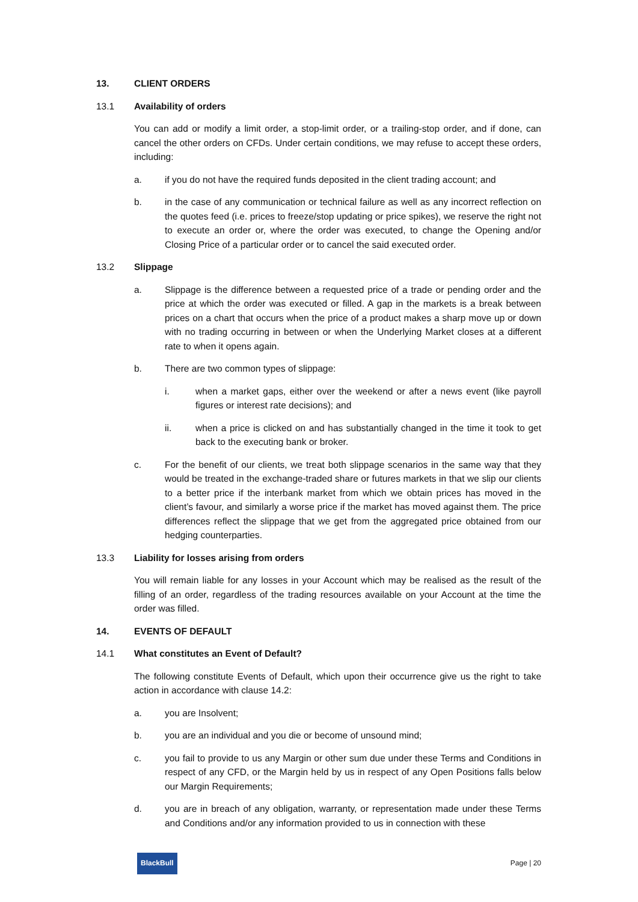13. CLIENT ORDERS
13.1 Availability of orders
You can add or modify a limit order, a stop-limit order, or a trailing-stop order, and if done, can cancel the other orders on CFDs. Under certain conditions, we may refuse to accept these orders, including:
a. if you do not have the required funds deposited in the client trading account; and
b. in the case of any communication or technical failure as well as any incorrect reflection on the quotes feed (i.e. prices to freeze/stop updating or price spikes), we reserve the right not to execute an order or, where the order was executed, to change the Opening and/or Closing Price of a particular order or to cancel the said executed order.
13.2 Slippage
a. Slippage is the difference between a requested price of a trade or pending order and the price at which the order was executed or filled. A gap in the markets is a break between prices on a chart that occurs when the price of a product makes a sharp move up or down with no trading occurring in between or when the Underlying Market closes at a different rate to when it opens again.
b. There are two common types of slippage:
i. when a market gaps, either over the weekend or after a news event (like payroll figures or interest rate decisions); and
ii. when a price is clicked on and has substantially changed in the time it took to get back to the executing bank or broker.
c. For the benefit of our clients, we treat both slippage scenarios in the same way that they would be treated in the exchange-traded share or futures markets in that we slip our clients to a better price if the interbank market from which we obtain prices has moved in the client’s favour, and similarly a worse price if the market has moved against them. The price differences reflect the slippage that we get from the aggregated price obtained from our hedging counterparties.
13.3 Liability for losses arising from orders
You will remain liable for any losses in your Account which may be realised as the result of the filling of an order, regardless of the trading resources available on your Account at the time the order was filled.
14. EVENTS OF DEFAULT
14.1 What constitutes an Event of Default?
The following constitute Events of Default, which upon their occurrence give us the right to take action in accordance with clause 14.2:
a. you are Insolvent;
b. you are an individual and you die or become of unsound mind;
c. you fail to provide to us any Margin or other sum due under these Terms and Conditions in respect of any CFD, or the Margin held by us in respect of any Open Positions falls below our Margin Requirements;
d. you are in breach of any obligation, warranty, or representation made under these Terms and Conditions and/or any information provided to us in connection with these
BlackBull
Page | 20